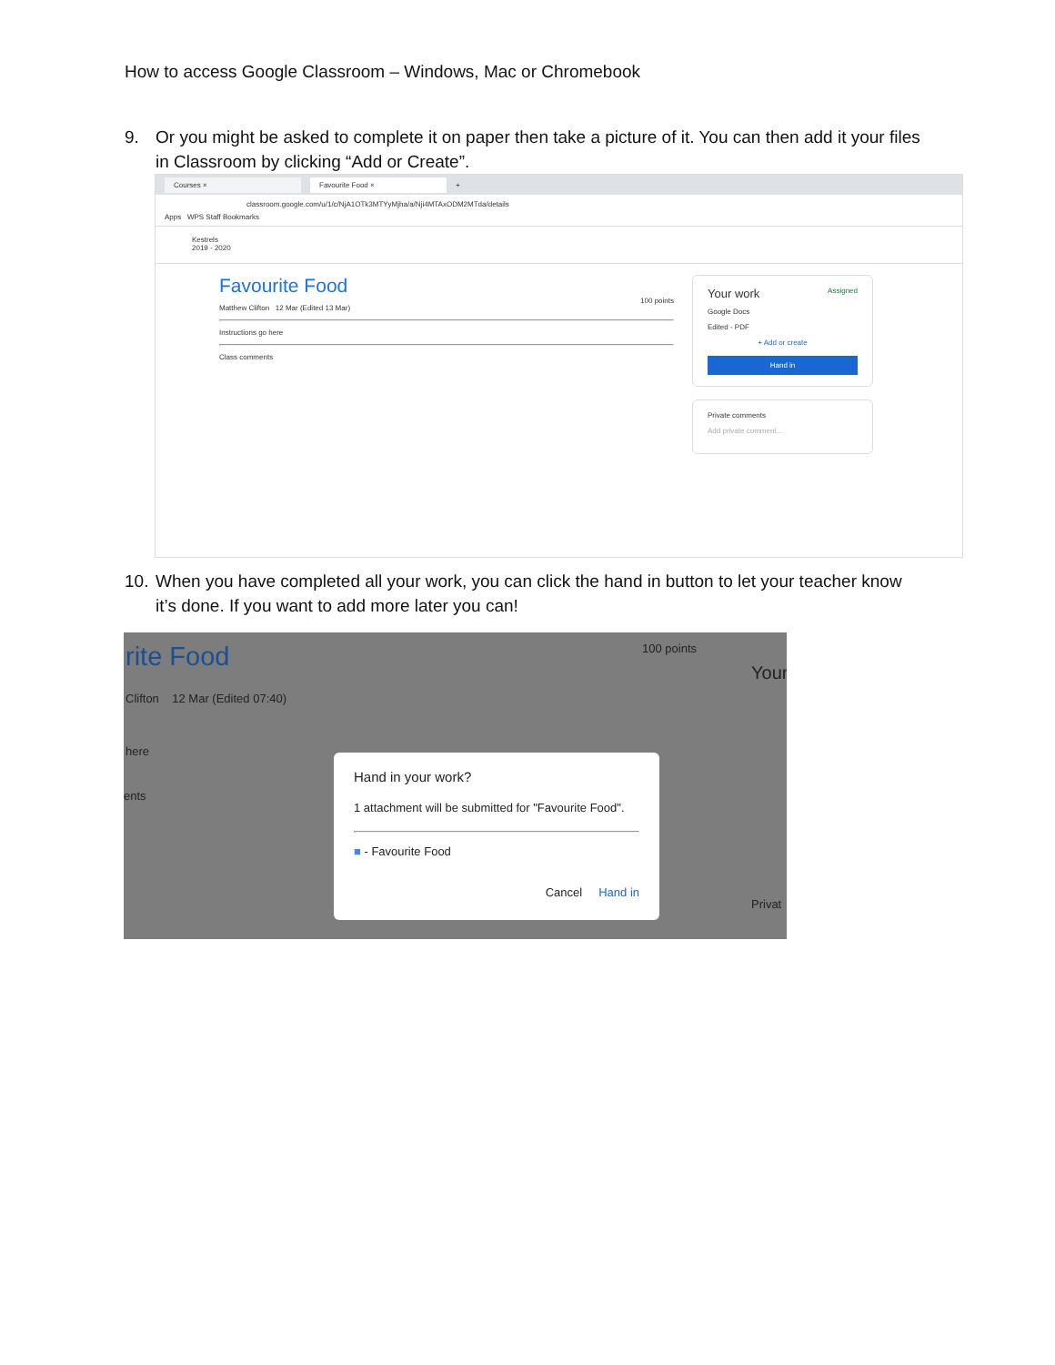How to access Google Classroom – Windows, Mac or Chromebook
9. Or you might be asked to complete it on paper then take a picture of it. You can then add it your files in Classroom by clicking “Add or Create”.
Courses × Favourite Food ×
+
classroom.google.com/u/1/c/NjA1OTk3MTYyMjha/a/Nji4MTAxODM2MTda/details
Apps WPS Staff Bookmarks
Kestrels
2019 - 2020
Favourite Food
100 points
Matthew Clifton 12 Mar (Edited 13 Mar)
Instructions go here
Class comments
Your work Assigned
Google Docs
Edited - PDF
+ Add or create
Hand in
Private comments
Add private comment...
10. When you have completed all your work, you can click the hand in button to let your teacher know it’s done. If you want to add more later you can!
rite Food 100 points
Clifton 12 Mar (Edited 07:40)
here
ents
Your
Privat
Hand in your work?
1 attachment will be submitted for "Favourite Food".
■ - Favourite Food
Cancel Hand in